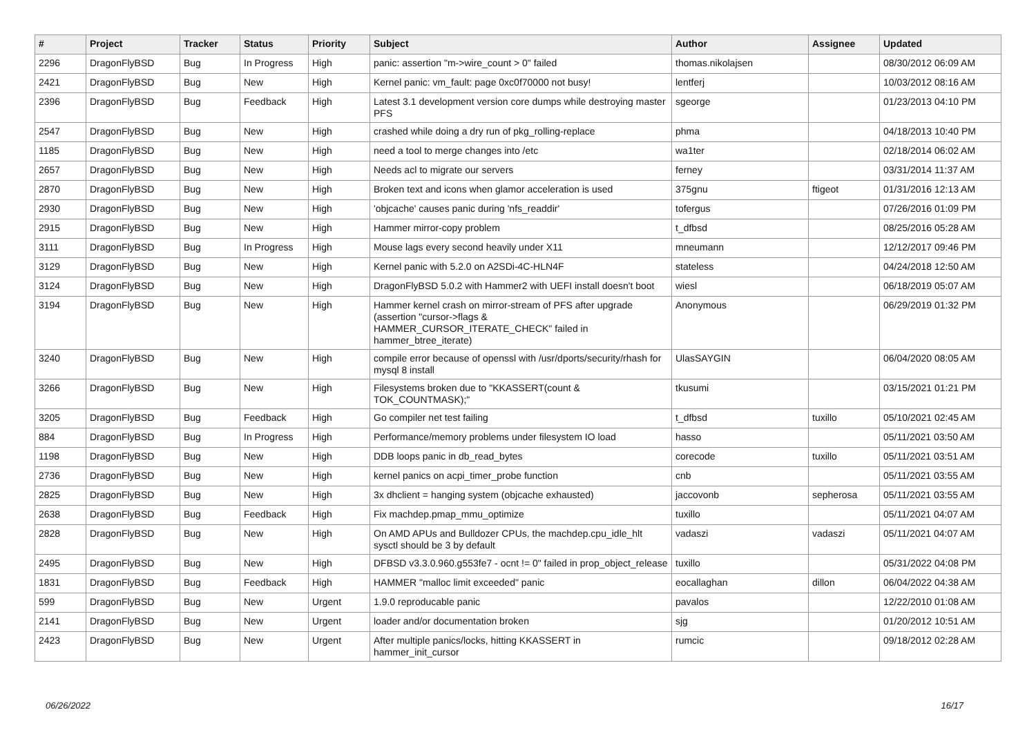| # | Project | Tracker | Status | Priority | Subject | Author | Assignee | Updated |
| --- | --- | --- | --- | --- | --- | --- | --- | --- |
| 2296 | DragonFlyBSD | Bug | In Progress | High | panic: assertion "m->wire_count > 0" failed | thomas.nikolajsen | | 08/30/2012 06:09 AM |
| 2421 | DragonFlyBSD | Bug | New | High | Kernel panic: vm_fault: page 0xc0f70000 not busy! | lentferj | | 10/03/2012 08:16 AM |
| 2396 | DragonFlyBSD | Bug | Feedback | High | Latest 3.1 development version core dumps while destroying master PFS | sgeorge | | 01/23/2013 04:10 PM |
| 2547 | DragonFlyBSD | Bug | New | High | crashed while doing a dry run of pkg_rolling-replace | phma | | 04/18/2013 10:40 PM |
| 1185 | DragonFlyBSD | Bug | New | High | need a tool to merge changes into /etc | wa1ter | | 02/18/2014 06:02 AM |
| 2657 | DragonFlyBSD | Bug | New | High | Needs acl to migrate our servers | ferney | | 03/31/2014 11:37 AM |
| 2870 | DragonFlyBSD | Bug | New | High | Broken text and icons when glamor acceleration is used | 375gnu | ftigeot | 01/31/2016 12:13 AM |
| 2930 | DragonFlyBSD | Bug | New | High | 'objcache' causes panic during 'nfs_readdir' | tofergus | | 07/26/2016 01:09 PM |
| 2915 | DragonFlyBSD | Bug | New | High | Hammer mirror-copy problem | t_dfbsd | | 08/25/2016 05:28 AM |
| 3111 | DragonFlyBSD | Bug | In Progress | High | Mouse lags every second heavily under X11 | mneumann | | 12/12/2017 09:46 PM |
| 3129 | DragonFlyBSD | Bug | New | High | Kernel panic with 5.2.0 on A2SDi-4C-HLN4F | stateless | | 04/24/2018 12:50 AM |
| 3124 | DragonFlyBSD | Bug | New | High | DragonFlyBSD 5.0.2 with Hammer2 with UEFI install doesn't boot | wiesl | | 06/18/2019 05:07 AM |
| 3194 | DragonFlyBSD | Bug | New | High | Hammer kernel crash on mirror-stream of PFS after upgrade (assertion "cursor->flags & HAMMER_CURSOR_ITERATE_CHECK" failed in hammer_btree_iterate) | Anonymous | | 06/29/2019 01:32 PM |
| 3240 | DragonFlyBSD | Bug | New | High | compile error because of openssl with /usr/dports/security/rhash for mysql 8 install | UlasSAYGIN | | 06/04/2020 08:05 AM |
| 3266 | DragonFlyBSD | Bug | New | High | Filesystems broken due to "KKASSERT(count & TOK_COUNTMASK);" | tkusumi | | 03/15/2021 01:21 PM |
| 3205 | DragonFlyBSD | Bug | Feedback | High | Go compiler net test failing | t_dfbsd | tuxillo | 05/10/2021 02:45 AM |
| 884 | DragonFlyBSD | Bug | In Progress | High | Performance/memory problems under filesystem IO load | hasso | | 05/11/2021 03:50 AM |
| 1198 | DragonFlyBSD | Bug | New | High | DDB loops panic in db_read_bytes | corecode | tuxillo | 05/11/2021 03:51 AM |
| 2736 | DragonFlyBSD | Bug | New | High | kernel panics on acpi_timer_probe function | cnb | | 05/11/2021 03:55 AM |
| 2825 | DragonFlyBSD | Bug | New | High | 3x dhclient = hanging system (objcache exhausted) | jaccovonb | sepherosa | 05/11/2021 03:55 AM |
| 2638 | DragonFlyBSD | Bug | Feedback | High | Fix machdep.pmap_mmu_optimize | tuxillo | | 05/11/2021 04:07 AM |
| 2828 | DragonFlyBSD | Bug | New | High | On AMD APUs and Bulldozer CPUs, the machdep.cpu_idle_hlt sysctl should be 3 by default | vadaszi | vadaszi | 05/11/2021 04:07 AM |
| 2495 | DragonFlyBSD | Bug | New | High | DFBSD v3.3.0.960.g553fe7 - ocnt != 0" failed in prop_object_release | tuxillo | | 05/31/2022 04:08 PM |
| 1831 | DragonFlyBSD | Bug | Feedback | High | HAMMER "malloc limit exceeded" panic | eocallaghan | dillon | 06/04/2022 04:38 AM |
| 599 | DragonFlyBSD | Bug | New | Urgent | 1.9.0 reproducable panic | pavalos | | 12/22/2010 01:08 AM |
| 2141 | DragonFlyBSD | Bug | New | Urgent | loader and/or documentation broken | sjg | | 01/20/2012 10:51 AM |
| 2423 | DragonFlyBSD | Bug | New | Urgent | After multiple panics/locks, hitting KKASSERT in hammer_init_cursor | rumcic | | 09/18/2012 02:28 AM |
06/26/2022 16/17